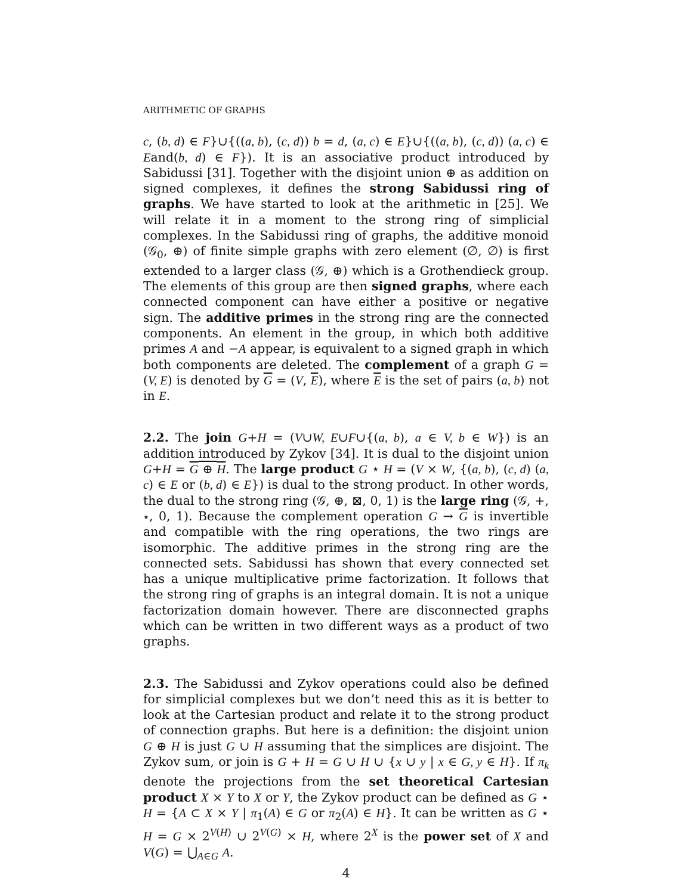ARITHMETIC OF GRAPHS
c, (b, d) ∈ F}∪{((a, b), (c, d)) b = d, (a, c) ∈ E}∪{((a, b), (c, d)) (a, c) ∈ Eand(b, d) ∈ F}). It is an associative product introduced by Sabidussi [31]. Together with the disjoint union ⊕ as addition on signed complexes, it defines the strong Sabidussi ring of graphs. We have started to look at the arithmetic in [25]. We will relate it in a moment to the strong ring of simplicial complexes. In the Sabidussi ring of graphs, the additive monoid (𝒢<sub>0</sub>, ⊕) of finite simple graphs with zero element (∅, ∅) is first extended to a larger class (𝒢, ⊕) which is a Grothendieck group. The elements of this group are then signed graphs, where each connected component can have either a positive or negative sign. The additive primes in the strong ring are the connected components. An element in the group, in which both additive primes A and −A appear, is equivalent to a signed graph in which both components are deleted. The complement of a graph G = (V, E) is denoted by G = (V, E), where E is the set of pairs (a, b) not in E.
2.2. The join G+H = (V∪W, E∪F∪{(a, b), a ∈ V, b ∈ W}) is an addition introduced by Zykov [34]. It is dual to the disjoint union G+H = G ⊕ H. The large product G ⋆ H = (V × W, {(a, b), (c, d) (a, c) ∈ E or (b, d) ∈ E}) is dual to the strong product. In other words, the dual to the strong ring (𝒢, ⊕, ⊠, 0, 1) is the large ring (𝒢, +, ⋆, 0, 1). Because the complement operation G → G is invertible and compatible with the ring operations, the two rings are isomorphic. The additive primes in the strong ring are the connected sets. Sabidussi has shown that every connected set has a unique multiplicative prime factorization. It follows that the strong ring of graphs is an integral domain. It is not a unique factorization domain however. There are disconnected graphs which can be written in two different ways as a product of two graphs.
2.3. The Sabidussi and Zykov operations could also be defined for simplicial complexes but we don’t need this as it is better to look at the Cartesian product and relate it to the strong product of connection graphs. But here is a definition: the disjoint union G ⊕ H is just G ∪ H assuming that the simplices are disjoint. The Zykov sum, or join is G + H = G ∪ H ∪ {x ∪ y | x ∈ G, y ∈ H}. If π<sub>k</sub> denote the projections from the set theoretical Cartesian product X × Y to X or Y, the Zykov product can be defined as G ⋆ H = {A ⊂ X × Y | π<sub>1</sub>(A) ∈ G or π<sub>2</sub>(A) ∈ H}. It can be written as G ⋆ H = G × 2<sup>V(H)</sup> ∪ 2<sup>V(G)</sup> × H, where 2<sup>X</sup> is the power set of X and V(G) = ⋃<sub>A∈G</sub> A.
4